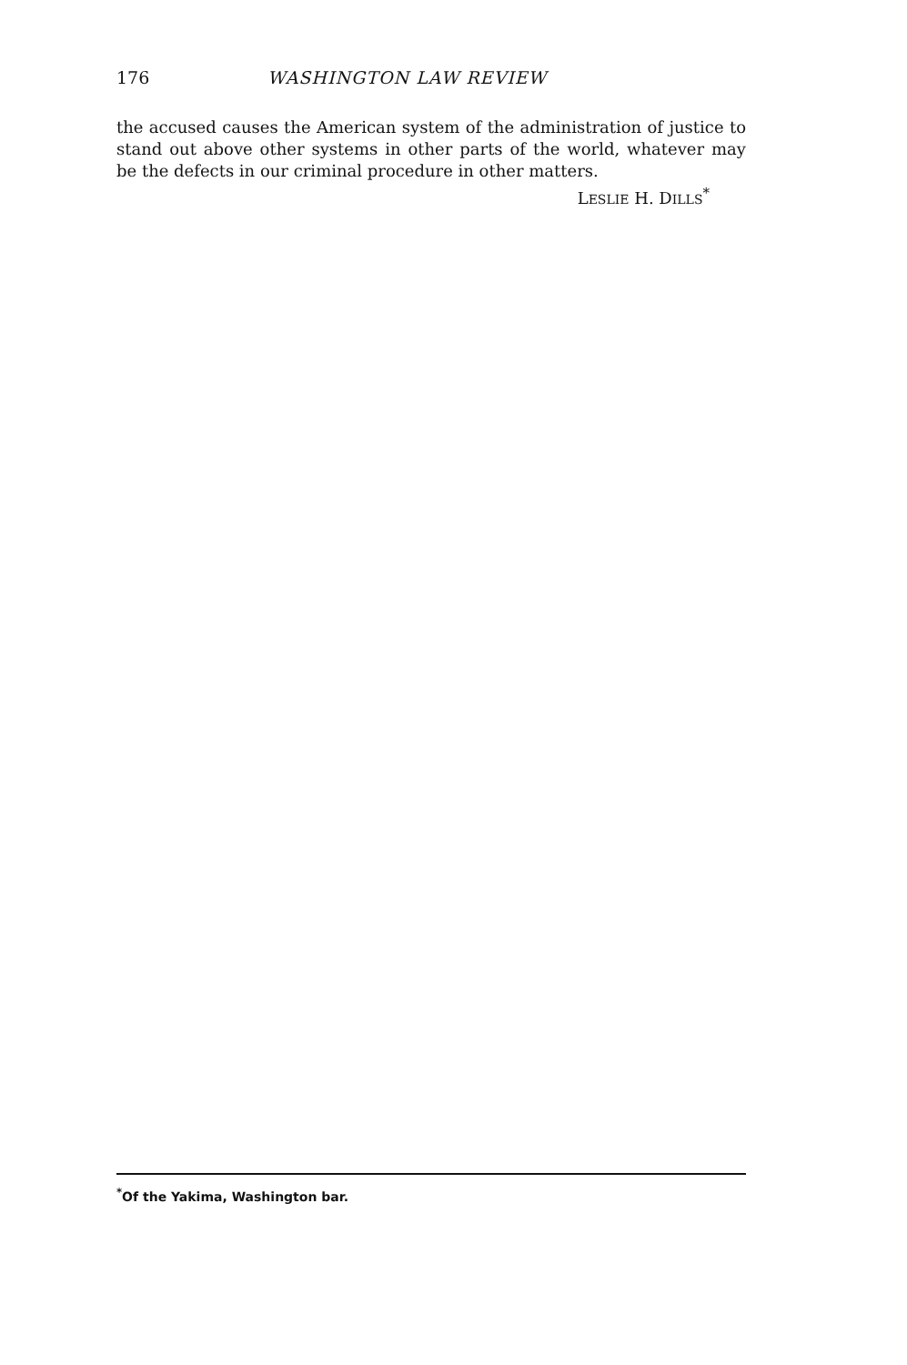176 WASHINGTON LAW REVIEW
the accused causes the American system of the administration of justice to stand out above other systems in other parts of the world, whatever may be the defects in our criminal procedure in other matters.
LESLIE H. DILLS<sup>*</sup>
<sup>*</sup> Of the Yakima, Washington bar.